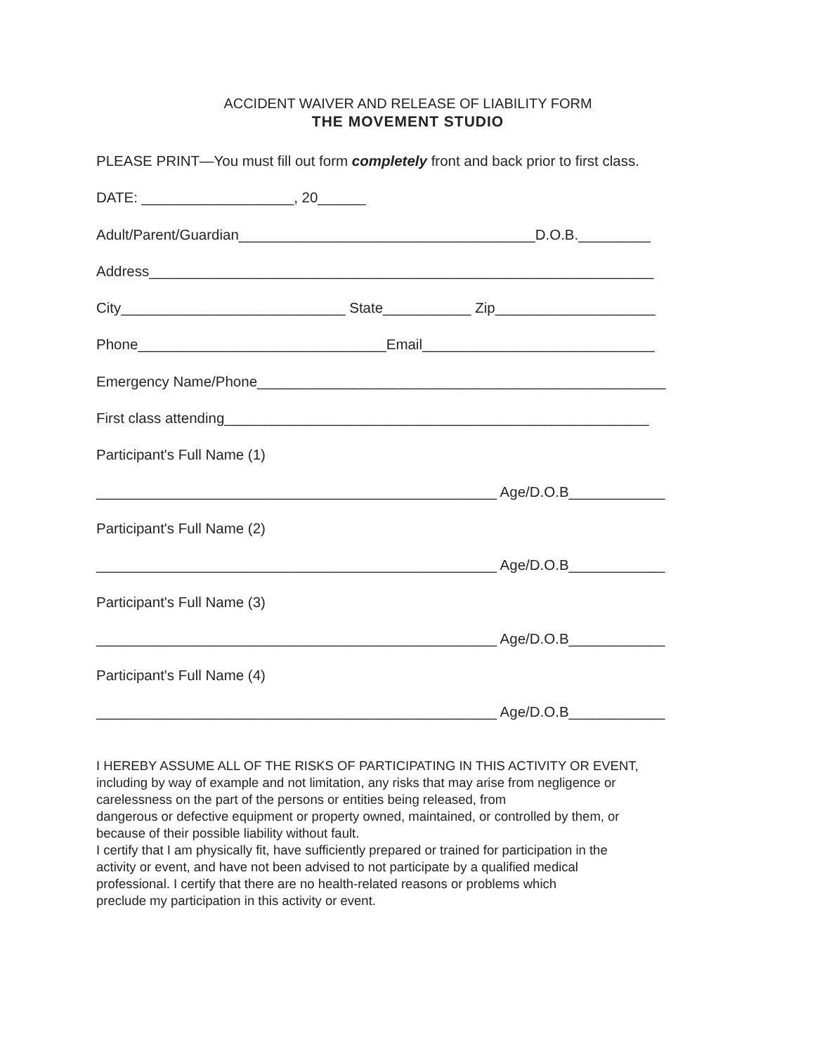ACCIDENT WAIVER AND RELEASE OF LIABILITY FORM
THE MOVEMENT STUDIO
PLEASE PRINT—You must fill out form completely front and back prior to first class.
DATE: ___________________, 20______
Adult/Parent/Guardian_____________________________________D.O.B._________
Address_______________________________________________________________
City____________________________ State___________ Zip____________________
Phone_______________________________Email_____________________________
Emergency Name/Phone___________________________________________________
First class attending_____________________________________________________
Participant's Full Name (1)
__________________________________________________ Age/D.O.B____________
Participant's Full Name (2)
__________________________________________________ Age/D.O.B____________
Participant's Full Name (3)
__________________________________________________ Age/D.O.B____________
Participant's Full Name (4)
__________________________________________________ Age/D.O.B____________
I HEREBY ASSUME ALL OF THE RISKS OF PARTICIPATING IN THIS ACTIVITY OR EVENT,
including by way of example and not limitation, any risks that may arise from negligence or
carelessness on the part of the persons or entities being released, from
dangerous or defective equipment or property owned, maintained, or controlled by them, or
because of their possible liability without fault.
I certify that I am physically fit, have sufficiently prepared or trained for participation in the
activity or event, and have not been advised to not participate by a qualified medical
professional. I certify that there are no health-related reasons or problems which
preclude my participation in this activity or event.